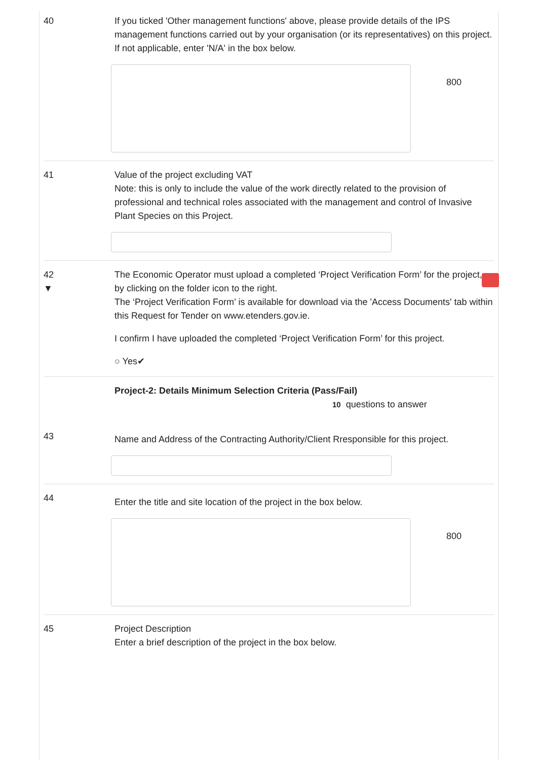40 If you ticked 'Other management functions' above, please provide details of the IPS management functions carried out by your organisation (or its representatives) on this project.
If not applicable, enter 'N/A' in the box below.
800
41 Value of the project excluding VAT
Note: this is only to include the value of the work directly related to the provision of professional and technical roles associated with the management and control of Invasive Plant Species on this Project.
42
▼
The Economic Operator must upload a completed ‘Project Verification Form’ for the project, by clicking on the folder icon to the right.
The ‘Project Verification Form’ is available for download via the 'Access Documents' tab within this Request for Tender on www.etenders.gov.ie.
I confirm I have uploaded the completed ‘Project Verification Form’ for this project.
○ Yes✔
Project-2: Details Minimum Selection Criteria (Pass/Fail)
10 questions to answer
43
Name and Address of the Contracting Authority/Client Rresponsible for this project.
44
Enter the title and site location of the project in the box below.
800
45 Project Description
Enter a brief description of the project in the box below.